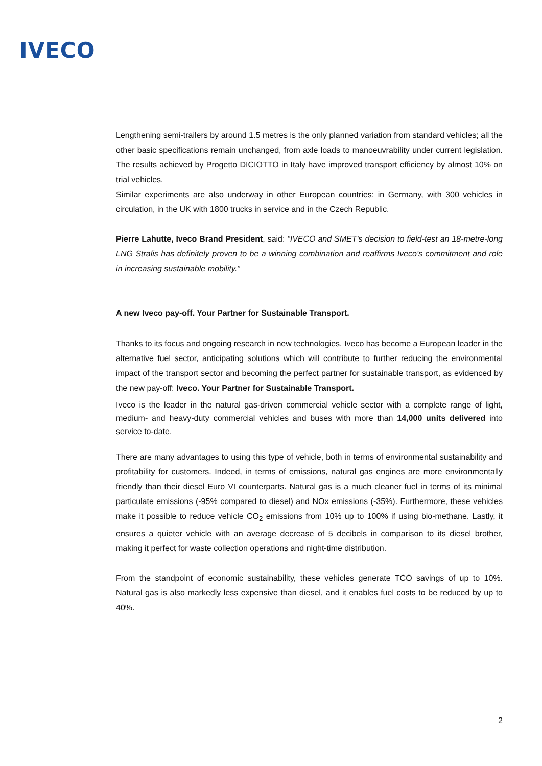IVECO
Lengthening semi-trailers by around 1.5 metres is the only planned variation from standard vehicles; all the other basic specifications remain unchanged, from axle loads to manoeuvrability under current legislation. The results achieved by Progetto DICIOTTO in Italy have improved transport efficiency by almost 10% on trial vehicles.
Similar experiments are also underway in other European countries: in Germany, with 300 vehicles in circulation, in the UK with 1800 trucks in service and in the Czech Republic.
Pierre Lahutte, Iveco Brand President, said: “IVECO and SMET's decision to field-test an 18-metre-long LNG Stralis has definitely proven to be a winning combination and reaffirms Iveco's commitment and role in increasing sustainable mobility.”
A new Iveco pay-off. Your Partner for Sustainable Transport.
Thanks to its focus and ongoing research in new technologies, Iveco has become a European leader in the alternative fuel sector, anticipating solutions which will contribute to further reducing the environmental impact of the transport sector and becoming the perfect partner for sustainable transport, as evidenced by the new pay-off: Iveco. Your Partner for Sustainable Transport.
Iveco is the leader in the natural gas-driven commercial vehicle sector with a complete range of light, medium- and heavy-duty commercial vehicles and buses with more than 14,000 units delivered into service to-date.
There are many advantages to using this type of vehicle, both in terms of environmental sustainability and profitability for customers. Indeed, in terms of emissions, natural gas engines are more environmentally friendly than their diesel Euro VI counterparts. Natural gas is a much cleaner fuel in terms of its minimal particulate emissions (-95% compared to diesel) and NOx emissions (-35%). Furthermore, these vehicles make it possible to reduce vehicle CO<sub>2</sub> emissions from 10% up to 100% if using bio-methane. Lastly, it ensures a quieter vehicle with an average decrease of 5 decibels in comparison to its diesel brother, making it perfect for waste collection operations and night-time distribution.
From the standpoint of economic sustainability, these vehicles generate TCO savings of up to 10%. Natural gas is also markedly less expensive than diesel, and it enables fuel costs to be reduced by up to 40%.
2